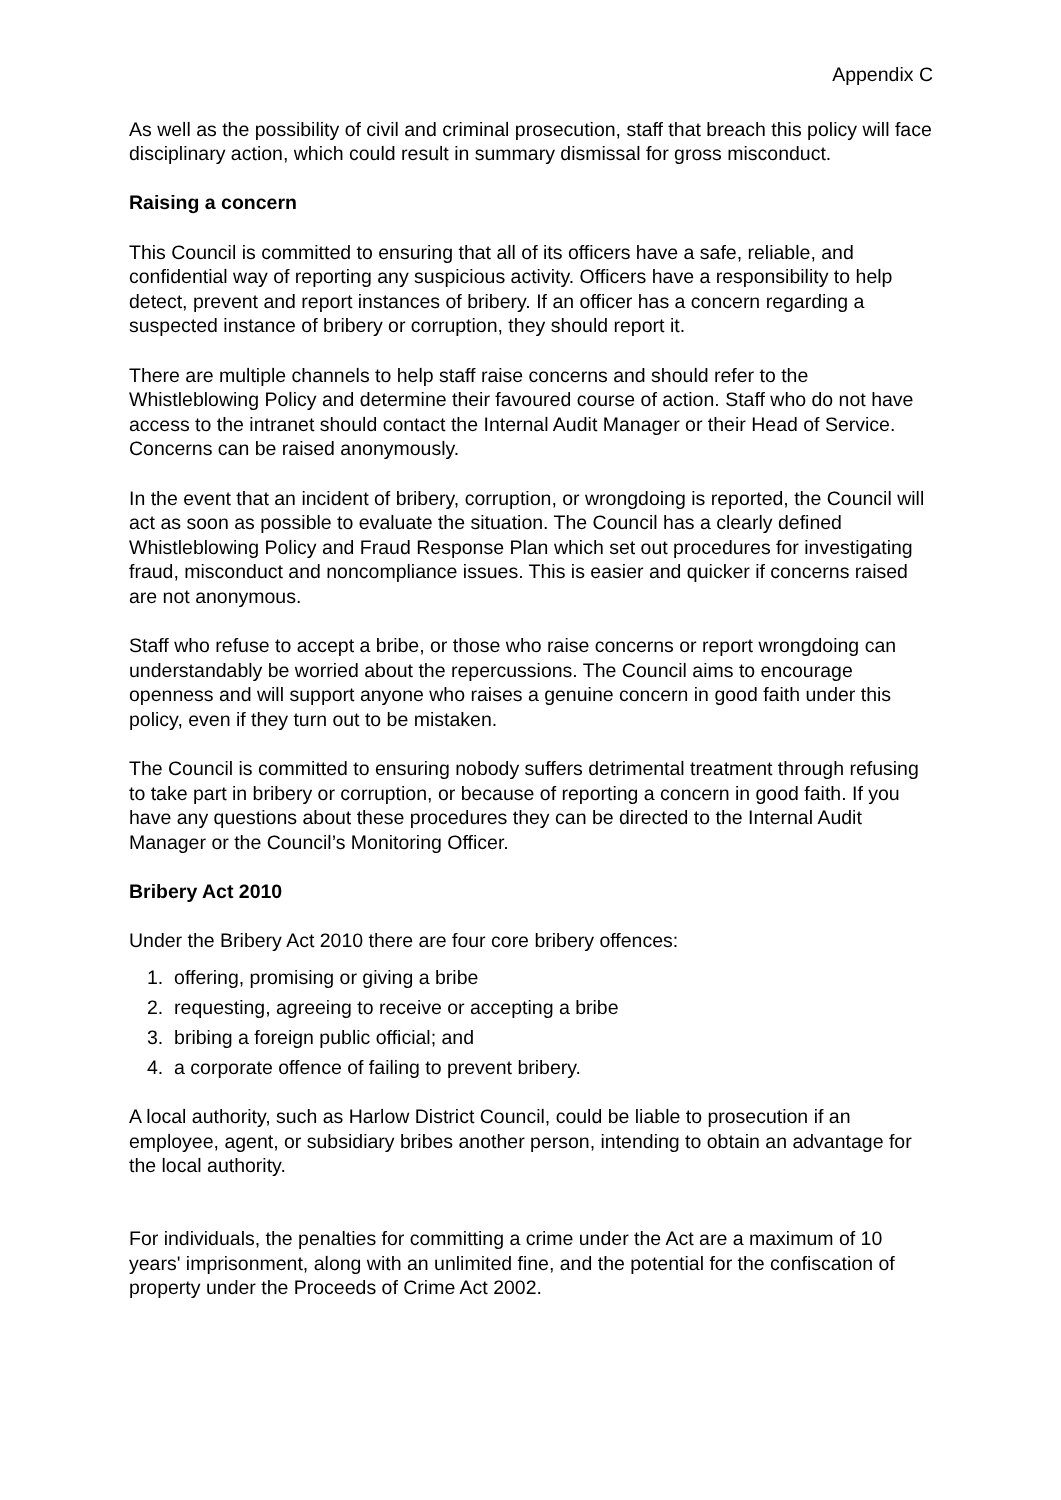Appendix C
As well as the possibility of civil and criminal prosecution, staff that breach this policy will face disciplinary action, which could result in summary dismissal for gross misconduct.
Raising a concern
This Council is committed to ensuring that all of its officers have a safe, reliable, and confidential way of reporting any suspicious activity. Officers have a responsibility to help detect, prevent and report instances of bribery. If an officer has a concern regarding a suspected instance of bribery or corruption, they should report it.
There are multiple channels to help staff raise concerns and should refer to the Whistleblowing Policy and determine their favoured course of action. Staff who do not have access to the intranet should contact the Internal Audit Manager or their Head of Service. Concerns can be raised anonymously.
In the event that an incident of bribery, corruption, or wrongdoing is reported, the Council will act as soon as possible to evaluate the situation. The Council has a clearly defined Whistleblowing Policy and Fraud Response Plan which set out procedures for investigating fraud, misconduct and noncompliance issues. This is easier and quicker if concerns raised are not anonymous.
Staff who refuse to accept a bribe, or those who raise concerns or report wrongdoing can understandably be worried about the repercussions. The Council aims to encourage openness and will support anyone who raises a genuine concern in good faith under this policy, even if they turn out to be mistaken.
The Council is committed to ensuring nobody suffers detrimental treatment through refusing to take part in bribery or corruption, or because of reporting a concern in good faith. If you have any questions about these procedures they can be directed to the Internal Audit Manager or the Council’s Monitoring Officer.
Bribery Act 2010
Under the Bribery Act 2010 there are four core bribery offences:
1. offering, promising or giving a bribe
2. requesting, agreeing to receive or accepting a bribe
3. bribing a foreign public official; and
4. a corporate offence of failing to prevent bribery.
A local authority, such as Harlow District Council, could be liable to prosecution if an employee, agent, or subsidiary bribes another person, intending to obtain an advantage for the local authority.
For individuals, the penalties for committing a crime under the Act are a maximum of 10 years' imprisonment, along with an unlimited fine, and the potential for the confiscation of property under the Proceeds of Crime Act 2002.